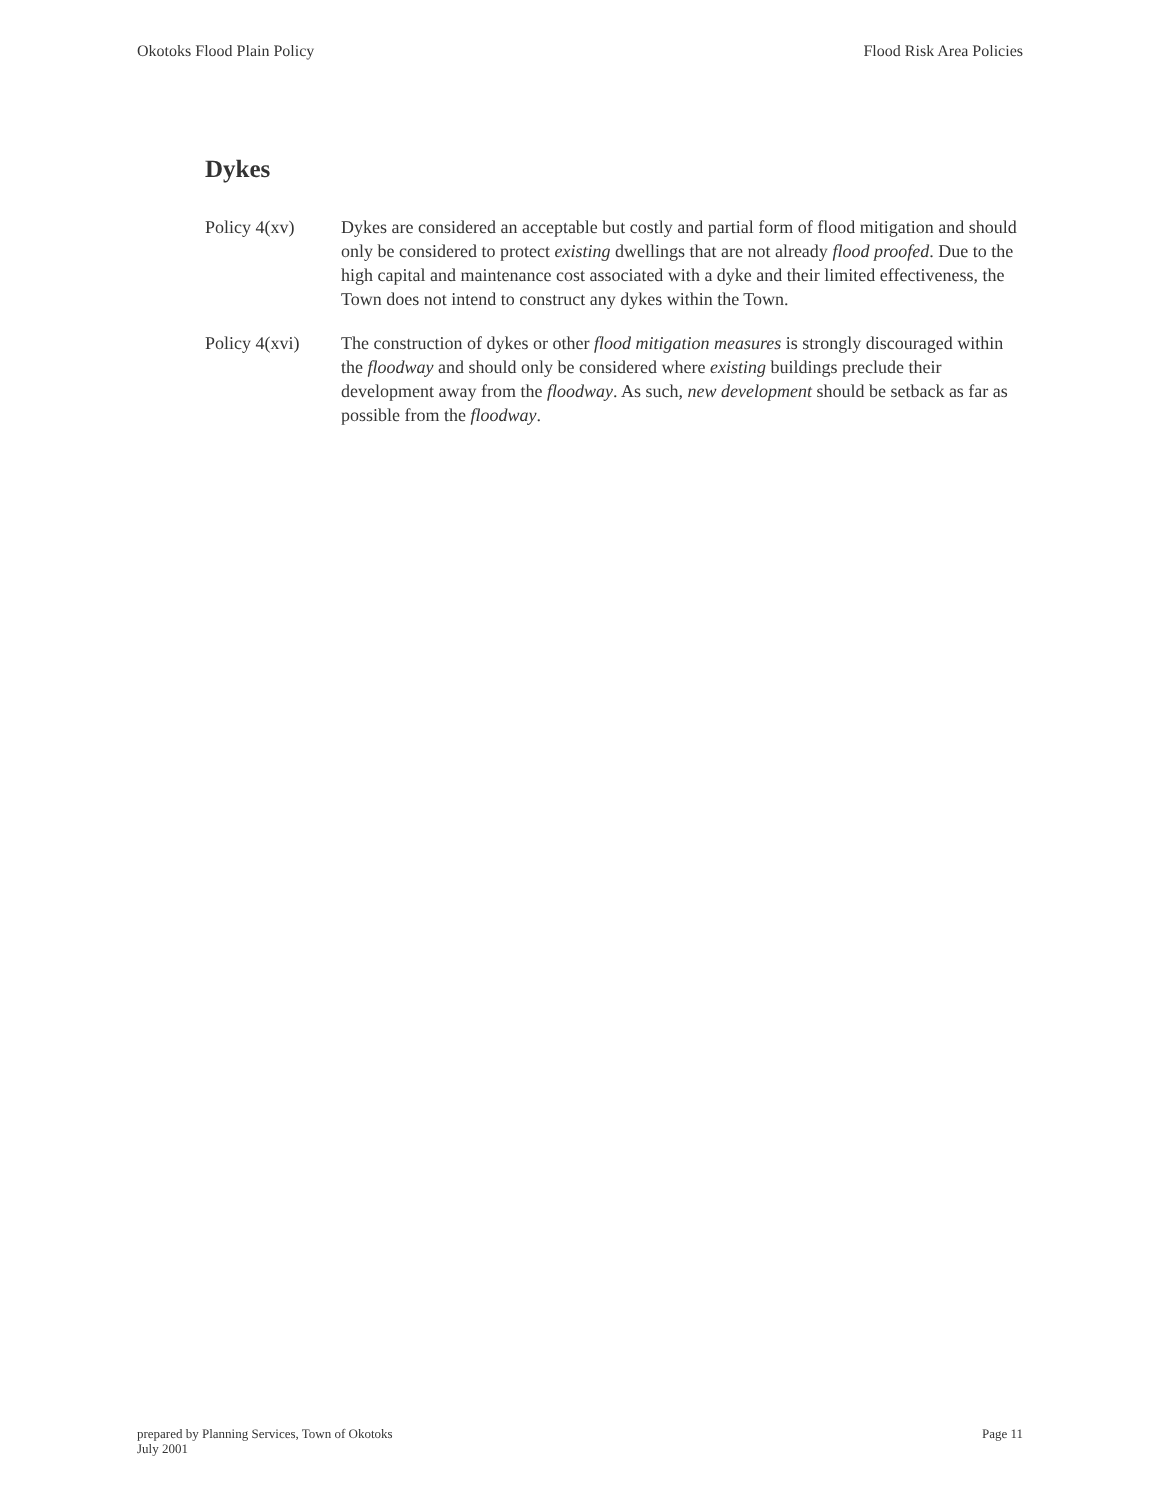Okotoks Flood Plain Policy Flood Risk Area Policies
Dykes
Policy 4(xv) Dykes are considered an acceptable but costly and partial form of flood mitigation and should only be considered to protect existing dwellings that are not already flood proofed. Due to the high capital and maintenance cost associated with a dyke and their limited effectiveness, the Town does not intend to construct any dykes within the Town.
Policy 4(xvi)
The construction of dykes or other flood mitigation measures is strongly discouraged within the floodway and should only be considered where existing buildings preclude their development away from the floodway. As such, new development should be setback as far as possible from the floodway.
prepared by Planning Services, Town of Okotoks
July 2001
Page 11